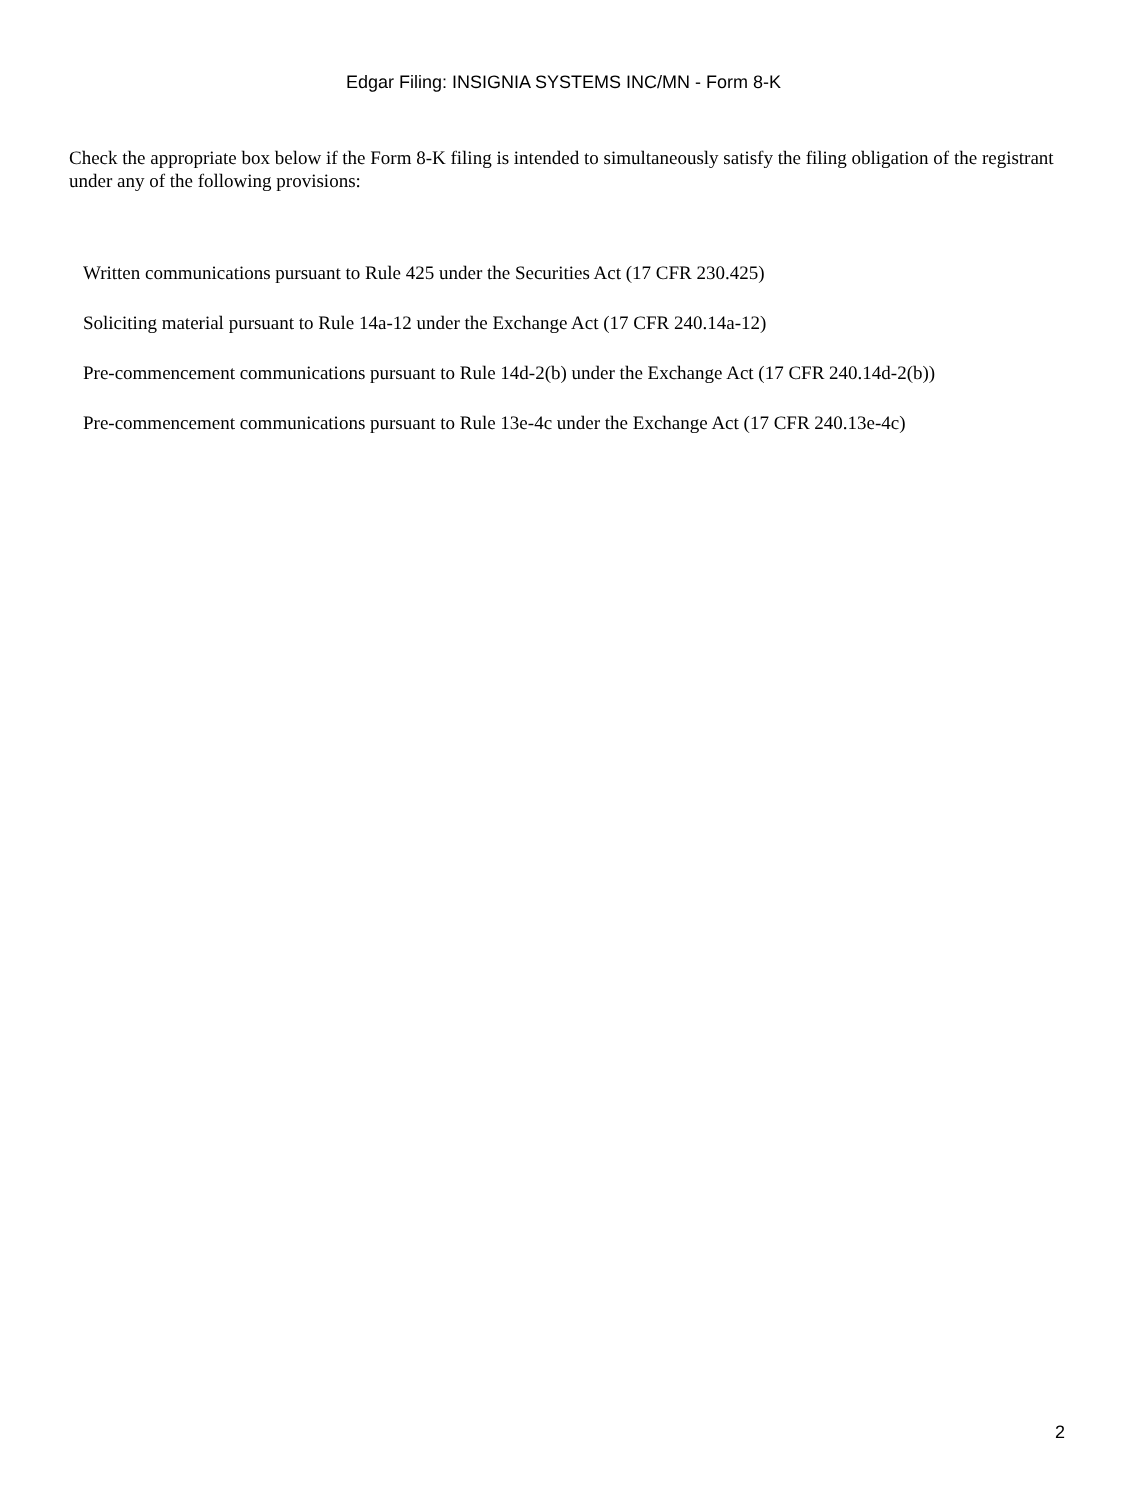Edgar Filing: INSIGNIA SYSTEMS INC/MN - Form 8-K
Check the appropriate box below if the Form 8-K filing is intended to simultaneously satisfy the filing obligation of the registrant under any of the following provisions:
Written communications pursuant to Rule 425 under the Securities Act (17 CFR 230.425)
Soliciting material pursuant to Rule 14a-12 under the Exchange Act (17 CFR 240.14a-12)
Pre-commencement communications pursuant to Rule 14d-2(b) under the Exchange Act (17 CFR 240.14d-2(b))
Pre-commencement communications pursuant to Rule 13e-4c under the Exchange Act (17 CFR 240.13e-4c)
2